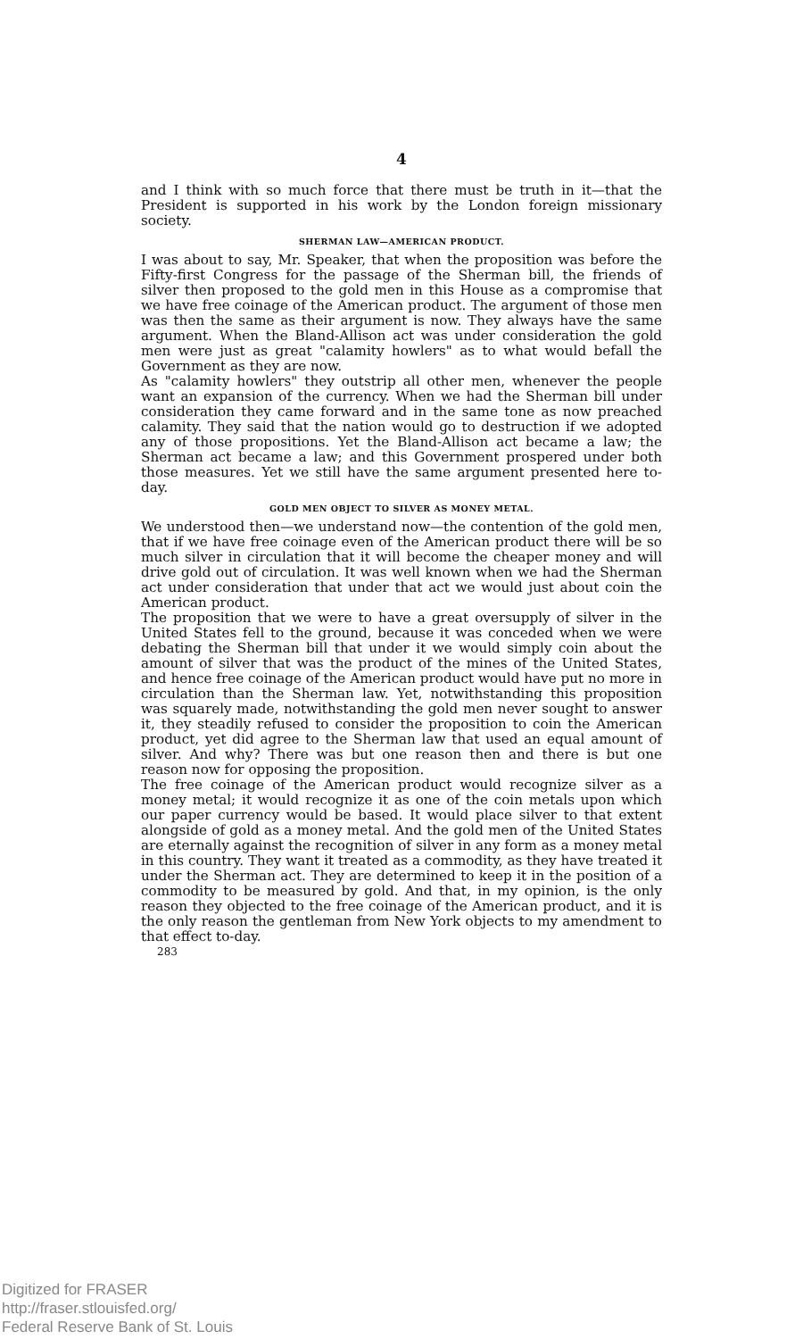4
and I think with so much force that there must be truth in it—that the President is supported in his work by the London foreign missionary society.
SHERMAN LAW—AMERICAN PRODUCT.
I was about to say, Mr. Speaker, that when the proposition was before the Fifty-first Congress for the passage of the Sherman bill, the friends of silver then proposed to the gold men in this House as a compromise that we have free coinage of the American product. The argument of those men was then the same as their argument is now. They always have the same argument. When the Bland-Allison act was under consideration the gold men were just as great "calamity howlers" as to what would befall the Government as they are now.
As "calamity howlers" they outstrip all other men, whenever the people want an expansion of the currency. When we had the Sherman bill under consideration they came forward and in the same tone as now preached calamity. They said that the nation would go to destruction if we adopted any of those propositions. Yet the Bland-Allison act became a law; the Sherman act became a law; and this Government prospered under both those measures. Yet we still have the same argument presented here to-day.
GOLD MEN OBJECT TO SILVER AS MONEY METAL.
We understood then—we understand now—the contention of the gold men, that if we have free coinage even of the American product there will be so much silver in circulation that it will become the cheaper money and will drive gold out of circulation. It was well known when we had the Sherman act under consideration that under that act we would just about coin the American product.
The proposition that we were to have a great oversupply of silver in the United States fell to the ground, because it was conceded when we were debating the Sherman bill that under it we would simply coin about the amount of silver that was the product of the mines of the United States, and hence free coinage of the American product would have put no more in circulation than the Sherman law. Yet, notwithstanding this proposition was squarely made, notwithstanding the gold men never sought to answer it, they steadily refused to consider the proposition to coin the American product, yet did agree to the Sherman law that used an equal amount of silver. And why? There was but one reason then and there is but one reason now for opposing the proposition.
The free coinage of the American product would recognize silver as a money metal; it would recognize it as one of the coin metals upon which our paper currency would be based. It would place silver to that extent alongside of gold as a money metal. And the gold men of the United States are eternally against the recognition of silver in any form as a money metal in this country. They want it treated as a commodity, as they have treated it under the Sherman act. They are determined to keep it in the position of a commodity to be measured by gold. And that, in my opinion, is the only reason they objected to the free coinage of the American product, and it is the only reason the gentleman from New York objects to my amendment to that effect to-day.
283
Digitized for FRASER
http://fraser.stlouisfed.org/
Federal Reserve Bank of St. Louis